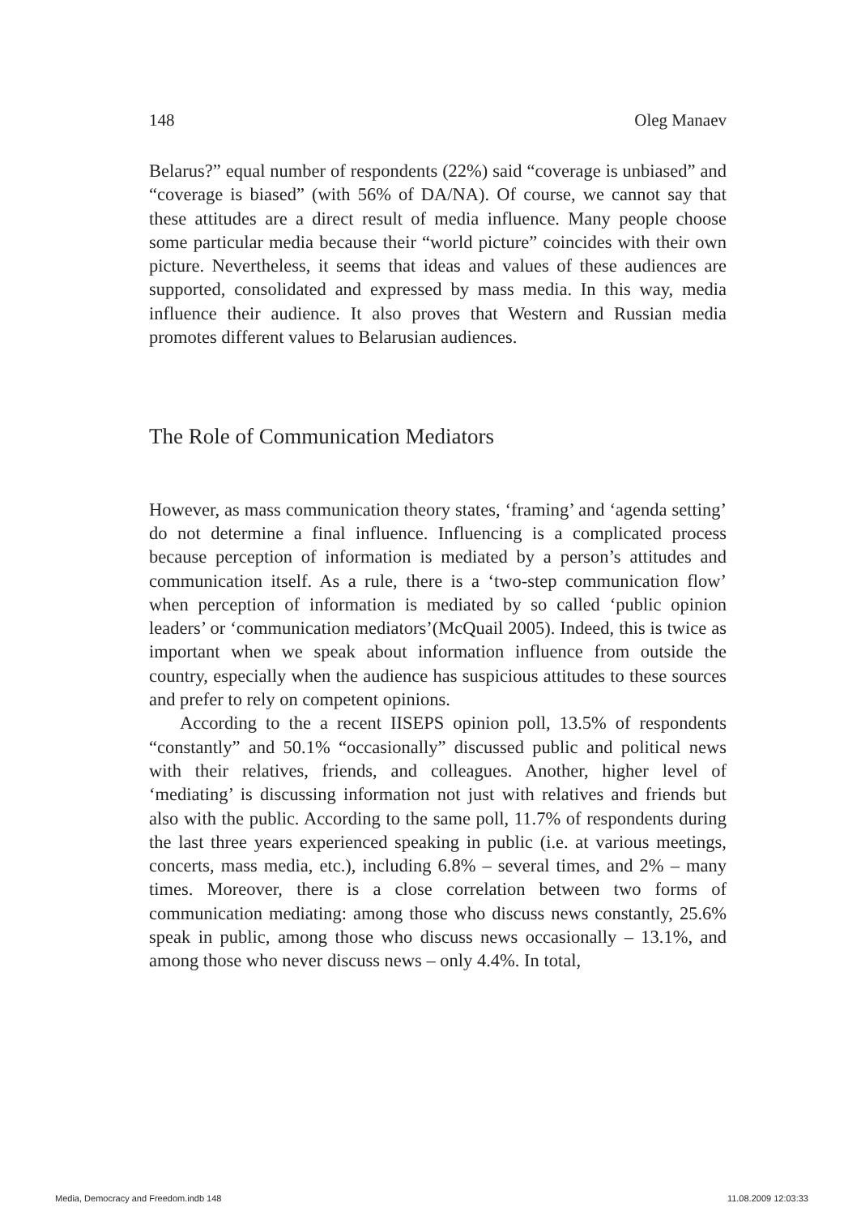148 Oleg Manaev
Belarus?” equal number of respondents (22%) said “coverage is unbiased” and “coverage is biased” (with 56% of DA/NA). Of course, we cannot say that these attitudes are a direct result of media influence. Many people choose some particular media because their “world picture” coincides with their own picture. Nevertheless, it seems that ideas and values of these audiences are supported, consolidated and expressed by mass media. In this way, media influence their audience. It also proves that Western and Russian media promotes different values to Belarusian audiences.
The Role of Communication Mediators
However, as mass communication theory states, ‘framing’ and ‘agenda setting’ do not determine a final influence. Influencing is a complicated process because perception of information is mediated by a person’s attitudes and communication itself. As a rule, there is a ‘two-step communication flow’ when perception of information is mediated by so called ‘public opinion leaders’ or ‘communication mediators’(McQuail 2005). Indeed, this is twice as important when we speak about information influence from outside the country, especially when the audience has suspicious attitudes to these sources and prefer to rely on competent opinions.
According to the a recent IISEPS opinion poll, 13.5% of respondents “constantly” and 50.1% “occasionally” discussed public and political news with their relatives, friends, and colleagues. Another, higher level of ‘mediating’ is discussing information not just with relatives and friends but also with the public. According to the same poll, 11.7% of respondents during the last three years experienced speaking in public (i.e. at various meetings, concerts, mass media, etc.), including 6.8% – several times, and 2% – many times. Moreover, there is a close correlation between two forms of communication mediating: among those who discuss news constantly, 25.6% speak in public, among those who discuss news occasionally – 13.1%, and among those who never discuss news – only 4.4%. In total,
Media, Democracy and Freedom.indb 148 11.08.2009 12:03:33